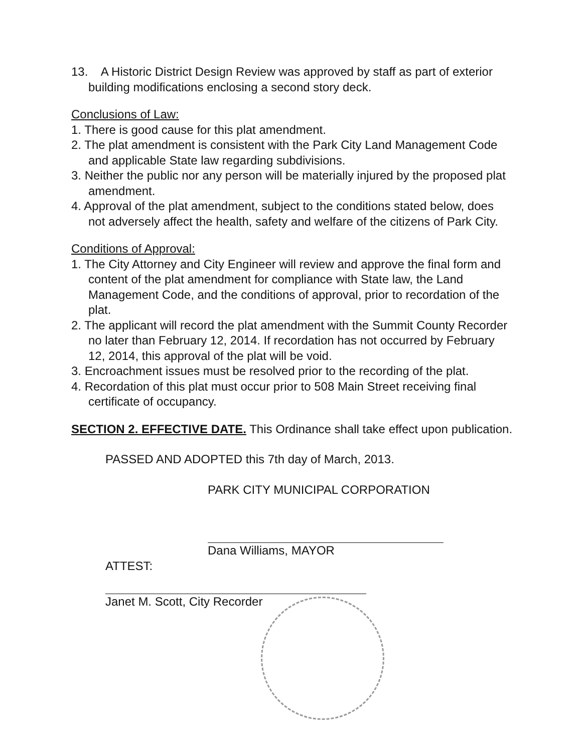13. A Historic District Design Review was approved by staff as part of exterior building modifications enclosing a second story deck.
Conclusions of Law:
1. There is good cause for this plat amendment.
2. The plat amendment is consistent with the Park City Land Management Code and applicable State law regarding subdivisions.
3. Neither the public nor any person will be materially injured by the proposed plat amendment.
4. Approval of the plat amendment, subject to the conditions stated below, does not adversely affect the health, safety and welfare of the citizens of Park City.
Conditions of Approval:
1. The City Attorney and City Engineer will review and approve the final form and content of the plat amendment for compliance with State law, the Land Management Code, and the conditions of approval, prior to recordation of the plat.
2. The applicant will record the plat amendment with the Summit County Recorder no later than February 12, 2014. If recordation has not occurred by February 12, 2014, this approval of the plat will be void.
3. Encroachment issues must be resolved prior to the recording of the plat.
4. Recordation of this plat must occur prior to 508 Main Street receiving final certificate of occupancy.
SECTION 2. EFFECTIVE DATE. This Ordinance shall take effect upon publication.
PASSED AND ADOPTED this 7th day of March, 2013.
PARK CITY MUNICIPAL CORPORATION
Dana Williams, MAYOR
ATTEST:
Janet M. Scott, City Recorder